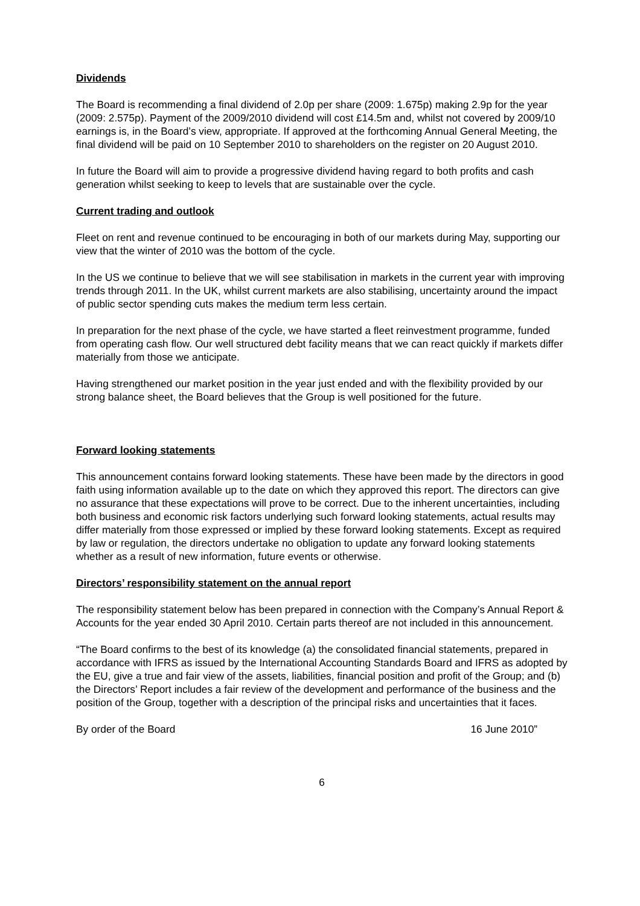Dividends
The Board is recommending a final dividend of 2.0p per share (2009: 1.675p) making 2.9p for the year (2009: 2.575p). Payment of the 2009/2010 dividend will cost £14.5m and, whilst not covered by 2009/10 earnings is, in the Board’s view, appropriate. If approved at the forthcoming Annual General Meeting, the final dividend will be paid on 10 September 2010 to shareholders on the register on 20 August 2010.
In future the Board will aim to provide a progressive dividend having regard to both profits and cash generation whilst seeking to keep to levels that are sustainable over the cycle.
Current trading and outlook
Fleet on rent and revenue continued to be encouraging in both of our markets during May, supporting our view that the winter of 2010 was the bottom of the cycle.
In the US we continue to believe that we will see stabilisation in markets in the current year with improving trends through 2011. In the UK, whilst current markets are also stabilising, uncertainty around the impact of public sector spending cuts makes the medium term less certain.
In preparation for the next phase of the cycle, we have started a fleet reinvestment programme, funded from operating cash flow. Our well structured debt facility means that we can react quickly if markets differ materially from those we anticipate.
Having strengthened our market position in the year just ended and with the flexibility provided by our strong balance sheet, the Board believes that the Group is well positioned for the future.
Forward looking statements
This announcement contains forward looking statements. These have been made by the directors in good faith using information available up to the date on which they approved this report. The directors can give no assurance that these expectations will prove to be correct. Due to the inherent uncertainties, including both business and economic risk factors underlying such forward looking statements, actual results may differ materially from those expressed or implied by these forward looking statements. Except as required by law or regulation, the directors undertake no obligation to update any forward looking statements whether as a result of new information, future events or otherwise.
Directors’ responsibility statement on the annual report
The responsibility statement below has been prepared in connection with the Company’s Annual Report & Accounts for the year ended 30 April 2010. Certain parts thereof are not included in this announcement.
“The Board confirms to the best of its knowledge (a) the consolidated financial statements, prepared in accordance with IFRS as issued by the International Accounting Standards Board and IFRS as adopted by the EU, give a true and fair view of the assets, liabilities, financial position and profit of the Group; and (b) the Directors’ Report includes a fair review of the development and performance of the business and the position of the Group, together with a description of the principal risks and uncertainties that it faces.
By order of the Board 16 June 2010”
6